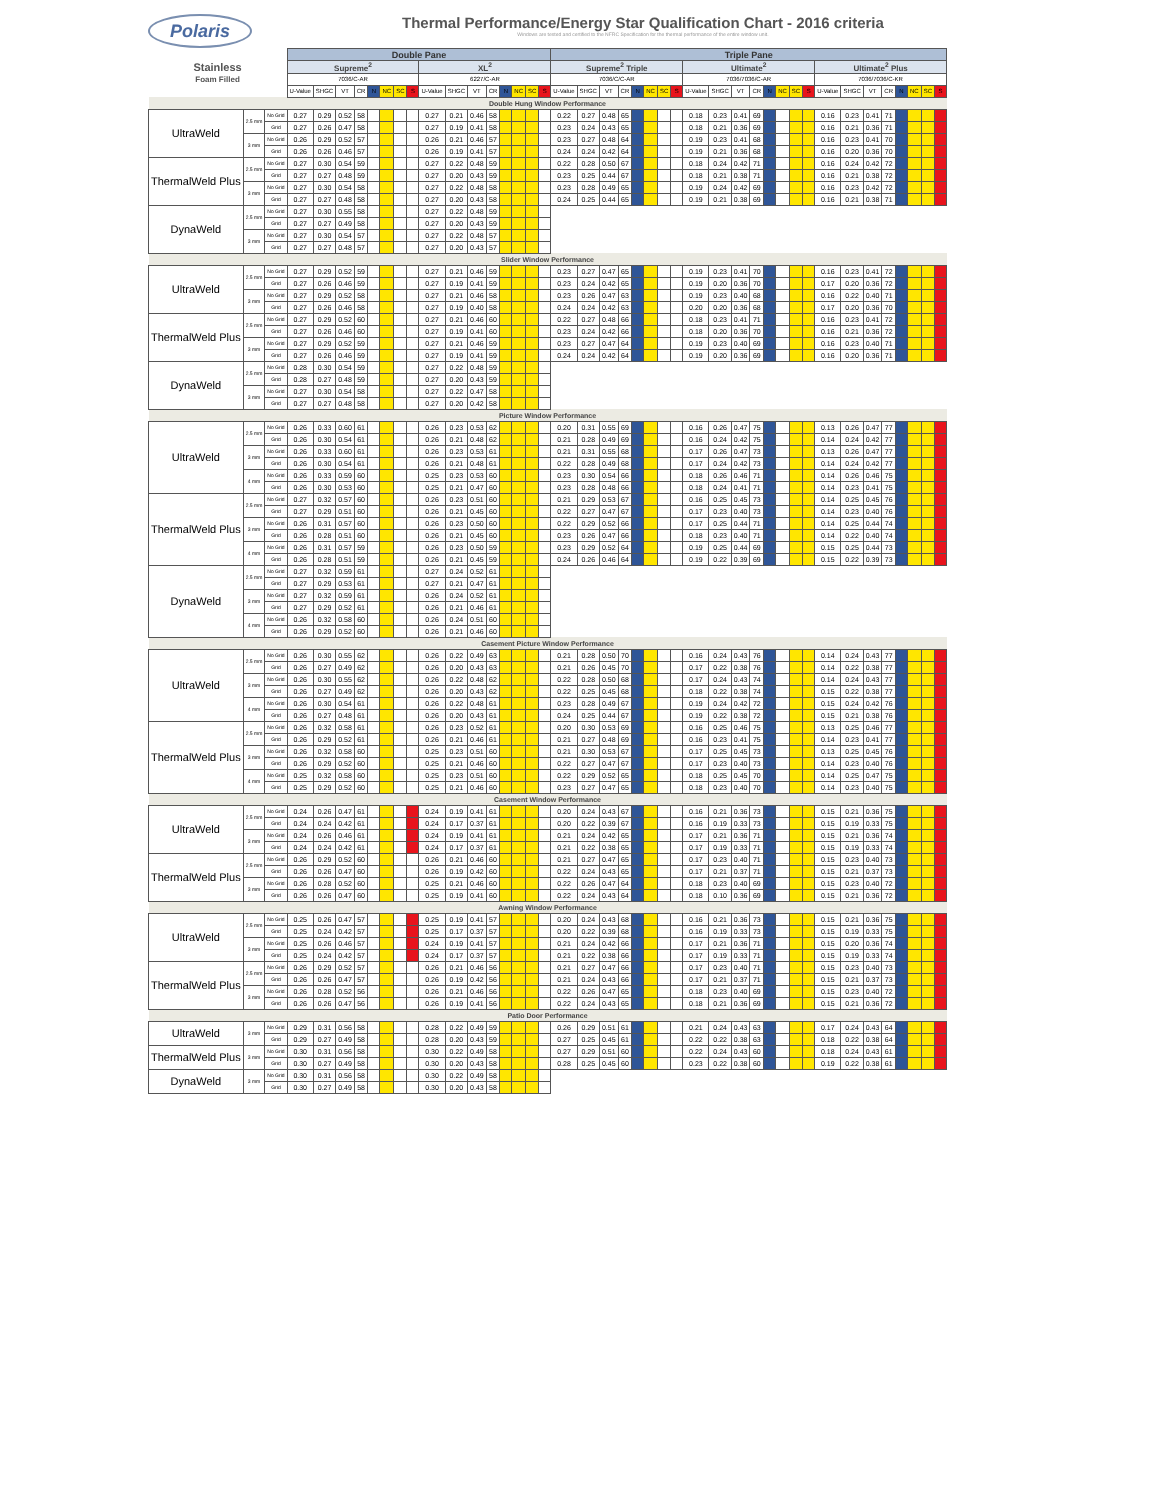Polaris
Thermal Performance/Energy Star Qualification Chart - 2016 criteria
Windows are tested and certified to the NFRC Specification for the thermal performance of the entire window unit.
| | | | Double Pane | | | | | | | | | | | | | | | | Triple Pane | | | | | | | | | | | | | | | | | | | | | | | |
| Stainless | | | Supreme<sup>2</sup> | | | | | | | | XL<sup>2</sup> | | | | | | | | Supreme<sup>2</sup> Triple | | | | | | | | Ultimate<sup>2</sup> | | | | | | | | Ultimate<sup>2</sup> Plus | | | | | | | |
| Foam Filled | | | 7036/C-AR | | | | | | | | 6227/C-AR | | | | | | | | 7036/C/C-AR | | | | | | | | 7036/7036/C-AR | | | | | | | | 7036/7036/C-KR | | | | | | | |
| | | | U-Value | SHGC | VT | CR | N | NC | SC | S | U-Value | SHGC | VT | CR | N | NC | SC | S | U-Value | SHGC | VT | CR | N | NC | SC | S | U-Value | SHGC | VT | CR | N | NC | SC | S | U-Value | SHGC | VT | CR | N | NC | SC | S |
| Double Hung Window Performance | | | | | | | | | | | | | | | | | | | | | | | | | | | | | | | | | | | | | | | | | | |
| UltraWeld | 2.5 mm | No Grid | 0.27 | 0.29 | 0.52 | 58 | | | | | 0.27 | 0.21 | 0.46 | 58 | | | | | 0.22 | 0.27 | 0.48 | 65 | | | | | 0.18 | 0.23 | 0.41 | 69 | | | | | 0.16 | 0.23 | 0.41 | 71 | | | | |
| | | Grid | 0.27 | 0.26 | 0.47 | 58 | | | | | 0.27 | 0.19 | 0.41 | 58 | | | | | 0.23 | 0.24 | 0.43 | 65 | | | | | 0.18 | 0.21 | 0.36 | 69 | | | | | 0.16 | 0.21 | 0.36 | 71 | | | | |
| | 3 mm | No Grid | 0.26 | 0.29 | 0.52 | 57 | | | | | 0.26 | 0.21 | 0.46 | 57 | | | | | 0.23 | 0.27 | 0.48 | 64 | | | | | 0.19 | 0.23 | 0.41 | 68 | | | | | 0.16 | 0.23 | 0.41 | 70 | | | | |
| | | Grid | 0.26 | 0.26 | 0.46 | 57 | | | | | 0.26 | 0.19 | 0.41 | 57 | | | | | 0.24 | 0.24 | 0.42 | 64 | | | | | 0.19 | 0.21 | 0.36 | 68 | | | | | 0.16 | 0.20 | 0.36 | 70 | | | | |
| ThermalWeld Plus | 2.5 mm | No Grid | 0.27 | 0.30 | 0.54 | 59 | | | | | 0.27 | 0.22 | 0.48 | 59 | | | | | 0.22 | 0.28 | 0.50 | 67 | | | | | 0.18 | 0.24 | 0.42 | 71 | | | | | 0.16 | 0.24 | 0.42 | 72 | | | | |
| | | Grid | 0.27 | 0.27 | 0.48 | 59 | | | | | 0.27 | 0.20 | 0.43 | 59 | | | | | 0.23 | 0.25 | 0.44 | 67 | | | | | 0.18 | 0.21 | 0.38 | 71 | | | | | 0.16 | 0.21 | 0.38 | 72 | | | | |
| | 3 mm | No Grid | 0.27 | 0.30 | 0.54 | 58 | | | | | 0.27 | 0.22 | 0.48 | 58 | | | | | 0.23 | 0.28 | 0.49 | 65 | | | | | 0.19 | 0.24 | 0.42 | 69 | | | | | 0.16 | 0.23 | 0.42 | 72 | | | | |
| | | Grid | 0.27 | 0.27 | 0.48 | 58 | | | | | 0.27 | 0.20 | 0.43 | 58 | | | | | 0.24 | 0.25 | 0.44 | 65 | | | | | 0.19 | 0.21 | 0.38 | 69 | | | | | 0.16 | 0.21 | 0.38 | 71 | | | | |
| DynaWeld | 2.5 mm | No Grid | 0.27 | 0.30 | 0.55 | 58 | | | | | 0.27 | 0.22 | 0.48 | 59 | | | | | | | | | | | | | | | | | | | | | | | | | | | | |
| | | Grid | 0.27 | 0.27 | 0.49 | 58 | | | | | 0.27 | 0.20 | 0.43 | 59 | | | | | | | | | | | | | | | | | | | | | | | | | | | | |
| | 3 mm | No Grid | 0.27 | 0.30 | 0.54 | 57 | | | | | 0.27 | 0.22 | 0.48 | 57 | | | | | | | | | | | | | | | | | | | | | | | | | | | | |
| | | Grid | 0.27 | 0.27 | 0.48 | 57 | | | | | 0.27 | 0.20 | 0.43 | 57 | | | | | | | | | | | | | | | | | | | | | | | | | | | | |
| Slider Window Performance | | | | | | | | | | | | | | | | | | | | | | | | | | | | | | | | | | | | | | | | | | |
| UltraWeld | 2.5 mm | No Grid | 0.27 | 0.29 | 0.52 | 59 | | | | | 0.27 | 0.21 | 0.46 | 59 | | | | | 0.23 | 0.27 | 0.47 | 65 | | | | | 0.19 | 0.23 | 0.41 | 70 | | | | | 0.16 | 0.23 | 0.41 | 72 | | | | |
| | | Grid | 0.27 | 0.26 | 0.46 | 59 | | | | | 0.27 | 0.19 | 0.41 | 59 | | | | | 0.23 | 0.24 | 0.42 | 65 | | | | | 0.19 | 0.20 | 0.36 | 70 | | | | | 0.17 | 0.20 | 0.36 | 72 | | | | |
| | 3 mm | No Grid | 0.27 | 0.29 | 0.52 | 58 | | | | | 0.27 | 0.21 | 0.46 | 58 | | | | | 0.23 | 0.26 | 0.47 | 63 | | | | | 0.19 | 0.23 | 0.40 | 68 | | | | | 0.16 | 0.22 | 0.40 | 71 | | | | |
| | | Grid | 0.27 | 0.26 | 0.46 | 58 | | | | | 0.27 | 0.19 | 0.40 | 58 | | | | | 0.24 | 0.24 | 0.42 | 63 | | | | | 0.20 | 0.20 | 0.36 | 68 | | | | | 0.17 | 0.20 | 0.36 | 70 | | | | |
| ThermalWeld Plus | 2.5 mm | No Grid | 0.27 | 0.29 | 0.52 | 60 | | | | | 0.27 | 0.21 | 0.46 | 60 | | | | | 0.22 | 0.27 | 0.48 | 66 | | | | | 0.18 | 0.23 | 0.41 | 71 | | | | | 0.16 | 0.23 | 0.41 | 72 | | | | |
| | | Grid | 0.27 | 0.26 | 0.46 | 60 | | | | | 0.27 | 0.19 | 0.41 | 60 | | | | | 0.23 | 0.24 | 0.42 | 66 | | | | | 0.18 | 0.20 | 0.36 | 70 | | | | | 0.16 | 0.21 | 0.36 | 72 | | | | |
| | 3 mm | No Grid | 0.27 | 0.29 | 0.52 | 59 | | | | | 0.27 | 0.21 | 0.46 | 59 | | | | | 0.23 | 0.27 | 0.47 | 64 | | | | | 0.19 | 0.23 | 0.40 | 69 | | | | | 0.16 | 0.23 | 0.40 | 71 | | | | |
| | | Grid | 0.27 | 0.26 | 0.46 | 59 | | | | | 0.27 | 0.19 | 0.41 | 59 | | | | | 0.24 | 0.24 | 0.42 | 64 | | | | | 0.19 | 0.20 | 0.36 | 69 | | | | | 0.16 | 0.20 | 0.36 | 71 | | | | |
| DynaWeld | 2.5 mm | No Grid | 0.28 | 0.30 | 0.54 | 59 | | | | | 0.27 | 0.22 | 0.48 | 59 | | | | | | | | | | | | | | | | | | | | | | | | | | | | |
| | | Grid | 0.28 | 0.27 | 0.48 | 59 | | | | | 0.27 | 0.20 | 0.43 | 59 | | | | | | | | | | | | | | | | | | | | | | | | | | | | |
| | 3 mm | No Grid | 0.27 | 0.30 | 0.54 | 58 | | | | | 0.27 | 0.22 | 0.47 | 58 | | | | | | | | | | | | | | | | | | | | | | | | | | | | |
| | | Grid | 0.27 | 0.27 | 0.48 | 58 | | | | | 0.27 | 0.20 | 0.42 | 58 | | | | | | | | | | | | | | | | | | | | | | | | | | | | |
| Picture Window Performance | | | | | | | | | | | | | | | | | | | | | | | | | | | | | | | | | | | | | | | | | | |
| UltraWeld | 2.5 mm | No Grid | 0.26 | 0.33 | 0.60 | 61 | | | | | 0.26 | 0.23 | 0.53 | 62 | | | | | 0.20 | 0.31 | 0.55 | 69 | | | | | 0.16 | 0.26 | 0.47 | 75 | | | | | 0.13 | 0.26 | 0.47 | 77 | | | | |
| | | Grid | 0.26 | 0.30 | 0.54 | 61 | | | | | 0.26 | 0.21 | 0.48 | 62 | | | | | 0.21 | 0.28 | 0.49 | 69 | | | | | 0.16 | 0.24 | 0.42 | 75 | | | | | 0.14 | 0.24 | 0.42 | 77 | | | | |
| | 3 mm | No Grid | 0.26 | 0.33 | 0.60 | 61 | | | | | 0.26 | 0.23 | 0.53 | 61 | | | | | 0.21 | 0.31 | 0.55 | 68 | | | | | 0.17 | 0.26 | 0.47 | 73 | | | | | 0.13 | 0.26 | 0.47 | 77 | | | | |
| | | Grid | 0.26 | 0.30 | 0.54 | 61 | | | | | 0.26 | 0.21 | 0.48 | 61 | | | | | 0.22 | 0.28 | 0.49 | 68 | | | | | 0.17 | 0.24 | 0.42 | 73 | | | | | 0.14 | 0.24 | 0.42 | 77 | | | | |
| | 4 mm | No Grid | 0.26 | 0.33 | 0.59 | 60 | | | | | 0.25 | 0.23 | 0.53 | 60 | | | | | 0.23 | 0.30 | 0.54 | 66 | | | | | 0.18 | 0.26 | 0.46 | 71 | | | | | 0.14 | 0.26 | 0.46 | 75 | | | | |
| | | Grid | 0.26 | 0.30 | 0.53 | 60 | | | | | 0.25 | 0.21 | 0.47 | 60 | | | | | 0.23 | 0.28 | 0.48 | 66 | | | | | 0.18 | 0.24 | 0.41 | 71 | | | | | 0.14 | 0.23 | 0.41 | 75 | | | | |
| ThermalWeld Plus | 2.5 mm | No Grid | 0.27 | 0.32 | 0.57 | 60 | | | | | 0.26 | 0.23 | 0.51 | 60 | | | | | 0.21 | 0.29 | 0.53 | 67 | | | | | 0.16 | 0.25 | 0.45 | 73 | | | | | 0.14 | 0.25 | 0.45 | 76 | | | | |
| | | Grid | 0.27 | 0.29 | 0.51 | 60 | | | | | 0.26 | 0.21 | 0.45 | 60 | | | | | 0.22 | 0.27 | 0.47 | 67 | | | | | 0.17 | 0.23 | 0.40 | 73 | | | | | 0.14 | 0.23 | 0.40 | 76 | | | | |
| | 3 mm | No Grid | 0.26 | 0.31 | 0.57 | 60 | | | | | 0.26 | 0.23 | 0.50 | 60 | | | | | 0.22 | 0.29 | 0.52 | 66 | | | | | 0.17 | 0.25 | 0.44 | 71 | | | | | 0.14 | 0.25 | 0.44 | 74 | | | | |
| | | Grid | 0.26 | 0.28 | 0.51 | 60 | | | | | 0.26 | 0.21 | 0.45 | 60 | | | | | 0.23 | 0.26 | 0.47 | 66 | | | | | 0.18 | 0.23 | 0.40 | 71 | | | | | 0.14 | 0.22 | 0.40 | 74 | | | | |
| | 4 mm | No Grid | 0.26 | 0.31 | 0.57 | 59 | | | | | 0.26 | 0.23 | 0.50 | 59 | | | | | 0.23 | 0.29 | 0.52 | 64 | | | | | 0.19 | 0.25 | 0.44 | 69 | | | | | 0.15 | 0.25 | 0.44 | 73 | | | | |
| | | Grid | 0.26 | 0.28 | 0.51 | 59 | | | | | 0.26 | 0.21 | 0.45 | 59 | | | | | 0.24 | 0.26 | 0.46 | 64 | | | | | 0.19 | 0.22 | 0.39 | 69 | | | | | 0.15 | 0.22 | 0.39 | 73 | | | | |
| DynaWeld | 2.5 mm | No Grid | 0.27 | 0.32 | 0.59 | 61 | | | | | 0.27 | 0.24 | 0.52 | 61 | | | | | | | | | | | | | | | | | | | | | | | | | | | | |
| | | Grid | 0.27 | 0.29 | 0.53 | 61 | | | | | 0.27 | 0.21 | 0.47 | 61 | | | | | | | | | | | | | | | | | | | | | | | | | | | | |
| | 3 mm | No Grid | 0.27 | 0.32 | 0.59 | 61 | | | | | 0.26 | 0.24 | 0.52 | 61 | | | | | | | | | | | | | | | | | | | | | | | | | | | | |
| | | Grid | 0.27 | 0.29 | 0.52 | 61 | | | | | 0.26 | 0.21 | 0.46 | 61 | | | | | | | | | | | | | | | | | | | | | | | | | | | | |
| | 4 mm | No Grid | 0.26 | 0.32 | 0.58 | 60 | | | | | 0.26 | 0.24 | 0.51 | 60 | | | | | | | | | | | | | | | | | | | | | | | | | | | | |
| | | Grid | 0.26 | 0.29 | 0.52 | 60 | | | | | 0.26 | 0.21 | 0.46 | 60 | | | | | | | | | | | | | | | | | | | | | | | | | | | | |
| Casement Picture Window Performance | | | | | | | | | | | | | | | | | | | | | | | | | | | | | | | | | | | | | | | | | | |
| UltraWeld | 2.5 mm | No Grid | 0.26 | 0.30 | 0.55 | 62 | | | | | 0.26 | 0.22 | 0.49 | 63 | | | | | 0.21 | 0.28 | 0.50 | 70 | | | | | 0.16 | 0.24 | 0.43 | 76 | | | | | 0.14 | 0.24 | 0.43 | 77 | | | | |
| | | Grid | 0.26 | 0.27 | 0.49 | 62 | | | | | 0.26 | 0.20 | 0.43 | 63 | | | | | 0.21 | 0.26 | 0.45 | 70 | | | | | 0.17 | 0.22 | 0.38 | 76 | | | | | 0.14 | 0.22 | 0.38 | 77 | | | | |
| | 3 mm | No Grid | 0.26 | 0.30 | 0.55 | 62 | | | | | 0.26 | 0.22 | 0.48 | 62 | | | | | 0.22 | 0.28 | 0.50 | 68 | | | | | 0.17 | 0.24 | 0.43 | 74 | | | | | 0.14 | 0.24 | 0.43 | 77 | | | | |
| | | Grid | 0.26 | 0.27 | 0.49 | 62 | | | | | 0.26 | 0.20 | 0.43 | 62 | | | | | 0.22 | 0.25 | 0.45 | 68 | | | | | 0.18 | 0.22 | 0.38 | 74 | | | | | 0.15 | 0.22 | 0.38 | 77 | | | | |
| | 4 mm | No Grid | 0.26 | 0.30 | 0.54 | 61 | | | | | 0.26 | 0.22 | 0.48 | 61 | | | | | 0.23 | 0.28 | 0.49 | 67 | | | | | 0.19 | 0.24 | 0.42 | 72 | | | | | 0.15 | 0.24 | 0.42 | 76 | | | | |
| | | Grid | 0.26 | 0.27 | 0.48 | 61 | | | | | 0.26 | 0.20 | 0.43 | 61 | | | | | 0.24 | 0.25 | 0.44 | 67 | | | | | 0.19 | 0.22 | 0.38 | 72 | | | | | 0.15 | 0.21 | 0.38 | 76 | | | | |
| ThermalWeld Plus | 2.5 mm | No Grid | 0.26 | 0.32 | 0.58 | 61 | | | | | 0.26 | 0.23 | 0.52 | 61 | | | | | 0.20 | 0.30 | 0.53 | 69 | | | | | 0.16 | 0.25 | 0.46 | 75 | | | | | 0.13 | 0.25 | 0.46 | 77 | | | | |
| | | Grid | 0.26 | 0.29 | 0.52 | 61 | | | | | 0.26 | 0.21 | 0.46 | 61 | | | | | 0.21 | 0.27 | 0.48 | 69 | | | | | 0.16 | 0.23 | 0.41 | 75 | | | | | 0.14 | 0.23 | 0.41 | 77 | | | | |
| | 3 mm | No Grid | 0.26 | 0.32 | 0.58 | 60 | | | | | 0.25 | 0.23 | 0.51 | 60 | | | | | 0.21 | 0.30 | 0.53 | 67 | | | | | 0.17 | 0.25 | 0.45 | 73 | | | | | 0.13 | 0.25 | 0.45 | 76 | | | | |
| | | Grid | 0.26 | 0.29 | 0.52 | 60 | | | | | 0.25 | 0.21 | 0.46 | 60 | | | | | 0.22 | 0.27 | 0.47 | 67 | | | | | 0.17 | 0.23 | 0.40 | 73 | | | | | 0.14 | 0.23 | 0.40 | 76 | | | | |
| | 4 mm | No Grid | 0.25 | 0.32 | 0.58 | 60 | | | | | 0.25 | 0.23 | 0.51 | 60 | | | | | 0.22 | 0.29 | 0.52 | 65 | | | | | 0.18 | 0.25 | 0.45 | 70 | | | | | 0.14 | 0.25 | 0.47 | 75 | | | | |
| | | Grid | 0.25 | 0.29 | 0.52 | 60 | | | | | 0.25 | 0.21 | 0.46 | 60 | | | | | 0.23 | 0.27 | 0.47 | 65 | | | | | 0.18 | 0.23 | 0.40 | 70 | | | | | 0.14 | 0.23 | 0.40 | 75 | | | | |
| Casement Window Performance | | | | | | | | | | | | | | | | | | | | | | | | | | | | | | | | | | | | | | | | | | |
| UltraWeld | 2.5 mm | No Grid | 0.24 | 0.26 | 0.47 | 61 | | | | | 0.24 | 0.19 | 0.41 | 61 | | | | | 0.20 | 0.24 | 0.43 | 67 | | | | | 0.16 | 0.21 | 0.36 | 73 | | | | | 0.15 | 0.21 | 0.36 | 75 | | | | |
| | | Grid | 0.24 | 0.24 | 0.42 | 61 | | | | | 0.24 | 0.17 | 0.37 | 61 | | | | | 0.20 | 0.22 | 0.39 | 67 | | | | | 0.16 | 0.19 | 0.33 | 73 | | | | | 0.15 | 0.19 | 0.33 | 75 | | | | |
| | 3 mm | No Grid | 0.24 | 0.26 | 0.46 | 61 | | | | | 0.24 | 0.19 | 0.41 | 61 | | | | | 0.21 | 0.24 | 0.42 | 65 | | | | | 0.17 | 0.21 | 0.36 | 71 | | | | | 0.15 | 0.21 | 0.36 | 74 | | | | |
| | | Grid | 0.24 | 0.24 | 0.42 | 61 | | | | | 0.24 | 0.17 | 0.37 | 61 | | | | | 0.21 | 0.22 | 0.38 | 65 | | | | | 0.17 | 0.19 | 0.33 | 71 | | | | | 0.15 | 0.19 | 0.33 | 74 | | | | |
| ThermalWeld Plus | 2.5 mm | No Grid | 0.26 | 0.29 | 0.52 | 60 | | | | | 0.26 | 0.21 | 0.46 | 60 | | | | | 0.21 | 0.27 | 0.47 | 65 | | | | | 0.17 | 0.23 | 0.40 | 71 | | | | | 0.15 | 0.23 | 0.40 | 73 | | | | |
| | | Grid | 0.26 | 0.26 | 0.47 | 60 | | | | | 0.26 | 0.19 | 0.42 | 60 | | | | | 0.22 | 0.24 | 0.43 | 65 | | | | | 0.17 | 0.21 | 0.37 | 71 | | | | | 0.15 | 0.21 | 0.37 | 73 | | | | |
| | 3 mm | No Grid | 0.26 | 0.28 | 0.52 | 60 | | | | | 0.25 | 0.21 | 0.46 | 60 | | | | | 0.22 | 0.26 | 0.47 | 64 | | | | | 0.18 | 0.23 | 0.40 | 69 | | | | | 0.15 | 0.23 | 0.40 | 72 | | | | |
| | | Grid | 0.26 | 0.26 | 0.47 | 60 | | | | | 0.25 | 0.19 | 0.41 | 60 | | | | | 0.22 | 0.24 | 0.43 | 64 | | | | | 0.18 | 0.10 | 0.36 | 69 | | | | | 0.15 | 0.21 | 0.36 | 72 | | | | |
| Awning Window Performance | | | | | | | | | | | | | | | | | | | | | | | | | | | | | | | | | | | | | | | | | | |
| UltraWeld | 2.5 mm | No Grid | 0.25 | 0.26 | 0.47 | 57 | | | | | 0.25 | 0.19 | 0.41 | 57 | | | | | 0.20 | 0.24 | 0.43 | 68 | | | | | 0.16 | 0.21 | 0.36 | 73 | | | | | 0.15 | 0.21 | 0.36 | 75 | | | | |
| | | Grid | 0.25 | 0.24 | 0.42 | 57 | | | | | 0.25 | 0.17 | 0.37 | 57 | | | | | 0.20 | 0.22 | 0.39 | 68 | | | | | 0.16 | 0.19 | 0.33 | 73 | | | | | 0.15 | 0.19 | 0.33 | 75 | | | | |
| | 3 mm | No Grid | 0.25 | 0.26 | 0.46 | 57 | | | | | 0.24 | 0.19 | 0.41 | 57 | | | | | 0.21 | 0.24 | 0.42 | 66 | | | | | 0.17 | 0.21 | 0.36 | 71 | | | | | 0.15 | 0.20 | 0.36 | 74 | | | | |
| | | Grid | 0.25 | 0.24 | 0.42 | 57 | | | | | 0.24 | 0.17 | 0.37 | 57 | | | | | 0.21 | 0.22 | 0.38 | 66 | | | | | 0.17 | 0.19 | 0.33 | 71 | | | | | 0.15 | 0.19 | 0.33 | 74 | | | | |
| ThermalWeld Plus | 2.5 mm | No Grid | 0.26 | 0.29 | 0.52 | 57 | | | | | 0.26 | 0.21 | 0.46 | 56 | | | | | 0.21 | 0.27 | 0.47 | 66 | | | | | 0.17 | 0.23 | 0.40 | 71 | | | | | 0.15 | 0.23 | 0.40 | 73 | | | | |
| | | Grid | 0.26 | 0.26 | 0.47 | 57 | | | | | 0.26 | 0.19 | 0.42 | 56 | | | | | 0.21 | 0.24 | 0.43 | 66 | | | | | 0.17 | 0.21 | 0.37 | 71 | | | | | 0.15 | 0.21 | 0.37 | 73 | | | | |
| | 3 mm | No Grid | 0.26 | 0.28 | 0.52 | 56 | | | | | 0.26 | 0.21 | 0.46 | 56 | | | | | 0.22 | 0.26 | 0.47 | 65 | | | | | 0.18 | 0.23 | 0.40 | 69 | | | | | 0.15 | 0.23 | 0.40 | 72 | | | | |
| | | Grid | 0.26 | 0.26 | 0.47 | 56 | | | | | 0.26 | 0.19 | 0.41 | 56 | | | | | 0.22 | 0.24 | 0.43 | 65 | | | | | 0.18 | 0.21 | 0.36 | 69 | | | | | 0.15 | 0.21 | 0.36 | 72 | | | | |
| Patio Door Performance | | | | | | | | | | | | | | | | | | | | | | | | | | | | | | | | | | | | | | | | | | |
| UltraWeld | 3 mm | No Grid | 0.29 | 0.31 | 0.56 | 58 | | | | | 0.28 | 0.22 | 0.49 | 59 | | | | | 0.26 | 0.29 | 0.51 | 61 | | | | | 0.21 | 0.24 | 0.43 | 63 | | | | | 0.17 | 0.24 | 0.43 | 64 | | | | |
| | | Grid | 0.29 | 0.27 | 0.49 | 58 | | | | | 0.28 | 0.20 | 0.43 | 59 | | | | | 0.27 | 0.25 | 0.45 | 61 | | | | | 0.22 | 0.22 | 0.38 | 63 | | | | | 0.18 | 0.22 | 0.38 | 64 | | | | |
| ThermalWeld Plus | 3 mm | No Grid | 0.30 | 0.31 | 0.56 | 58 | | | | | 0.30 | 0.22 | 0.49 | 58 | | | | | 0.27 | 0.29 | 0.51 | 60 | | | | | 0.22 | 0.24 | 0.43 | 60 | | | | | 0.18 | 0.24 | 0.43 | 61 | | | | |
| | | Grid | 0.30 | 0.27 | 0.49 | 58 | | | | | 0.30 | 0.20 | 0.43 | 58 | | | | | 0.28 | 0.25 | 0.45 | 60 | | | | | 0.23 | 0.22 | 0.38 | 60 | | | | | 0.19 | 0.22 | 0.38 | 61 | | | | |
| DynaWeld | 3 mm | No Grid | 0.30 | 0.31 | 0.56 | 58 | | | | | 0.30 | 0.22 | 0.49 | 58 | | | | | | | | | | | | | | | | | | | | | | | | | | | | |
| | | Grid | 0.30 | 0.27 | 0.49 | 58 | | | | | 0.30 | 0.20 | 0.43 | 58 | | | | | | | | | | | | | | | | | | | | | | | | | | | | |